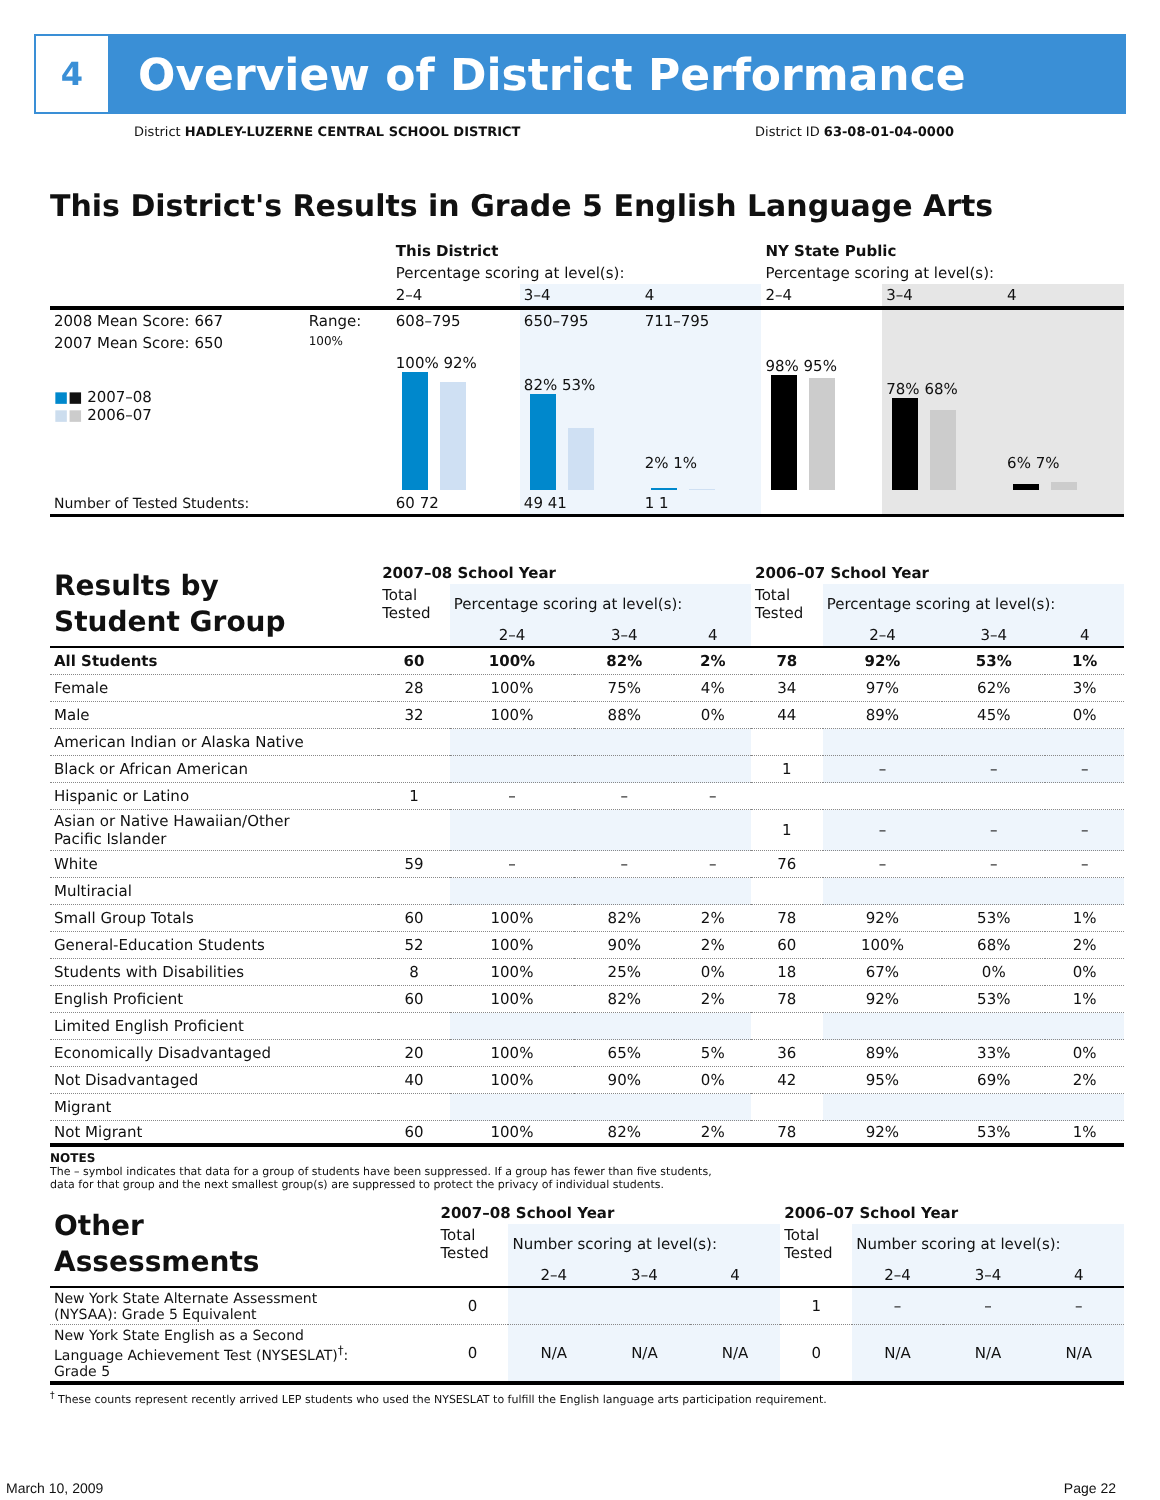4
Overview of District Performance
District HADLEY-LUZERNE CENTRAL SCHOOL DISTRICT District ID 63-08-01-04-0000
This District's Results in Grade 5 English Language Arts
| | | This District | | | NY State Public | | |
| | | Percentage scoring at level(s): | | | Percentage scoring at level(s): | | |
| | | 2–4 | 3–4 | 4 | 2–4 | 3–4 | 4 |
| 2008 Mean Score: 667 | Range: | 608–795 | 650–795 | 711–795 | | | |
| 2007 Mean Score: 650 ■ ■ 2007–08 ■ ■ 2006–07 | 100% | 100% 92% | 82% 53% | 2% 1% | 98% 95% | 78% 68% | 6% 7% |
| Number of Tested Students: | | 60 72 | 49 41 | 1 1 | | | |
| Results by Student Group | 2007–08 School Year | | | | 2006–07 School Year | | | |
| | Total Tested | Percentage scoring at level(s): | | | Total Tested | Percentage scoring at level(s): | | |
| | | 2–4 | 3–4 | 4 | | 2–4 | 3–4 | 4 |
| All Students | 60 | 100% | 82% | 2% | 78 | 92% | 53% | 1% |
| Female | 28 | 100% | 75% | 4% | 34 | 97% | 62% | 3% |
| Male | 32 | 100% | 88% | 0% | 44 | 89% | 45% | 0% |
| American Indian or Alaska Native | | | | | | | | |
| Black or African American | | | | | 1 | – | – | – |
| Hispanic or Latino | 1 | – | – | – | | | | |
| Asian or Native Hawaiian/Other Pacific Islander | | | | | 1 | – | – | – |
| White | 59 | – | – | – | 76 | – | – | – |
| Multiracial | | | | | | | | |
| Small Group Totals | 60 | 100% | 82% | 2% | 78 | 92% | 53% | 1% |
| General-Education Students | 52 | 100% | 90% | 2% | 60 | 100% | 68% | 2% |
| Students with Disabilities | 8 | 100% | 25% | 0% | 18 | 67% | 0% | 0% |
| English Proficient | 60 | 100% | 82% | 2% | 78 | 92% | 53% | 1% |
| Limited English Proficient | | | | | | | | |
| Economically Disadvantaged | 20 | 100% | 65% | 5% | 36 | 89% | 33% | 0% |
| Not Disadvantaged | 40 | 100% | 90% | 0% | 42 | 95% | 69% | 2% |
| Migrant | | | | | | | | |
| Not Migrant | 60 | 100% | 82% | 2% | 78 | 92% | 53% | 1% |
NOTES
The – symbol indicates that data for a group of students have been suppressed. If a group has fewer than five students,
data for that group and the next smallest group(s) are suppressed to protect the privacy of individual students.
| Other Assessments | 2007–08 School Year | | | | 2006–07 School Year | | | |
| | Total Tested | Number scoring at level(s): | | | Total Tested | Number scoring at level(s): | | |
| | | 2–4 | 3–4 | 4 | | 2–4 | 3–4 | 4 |
| New York State Alternate Assessment (NYSAA): Grade 5 Equivalent | 0 | | | | 1 | – | – | – |
| New York State English as a Second Language Achievement Test (NYSESLAT)<sup>†</sup>: Grade 5 | 0 | N/A | N/A | N/A | 0 | N/A | N/A | N/A |
<sup>†</sup> These counts represent recently arrived LEP students who used the NYSESLAT to fulfill the English language arts participation requirement.
March 10, 2009 Page 22